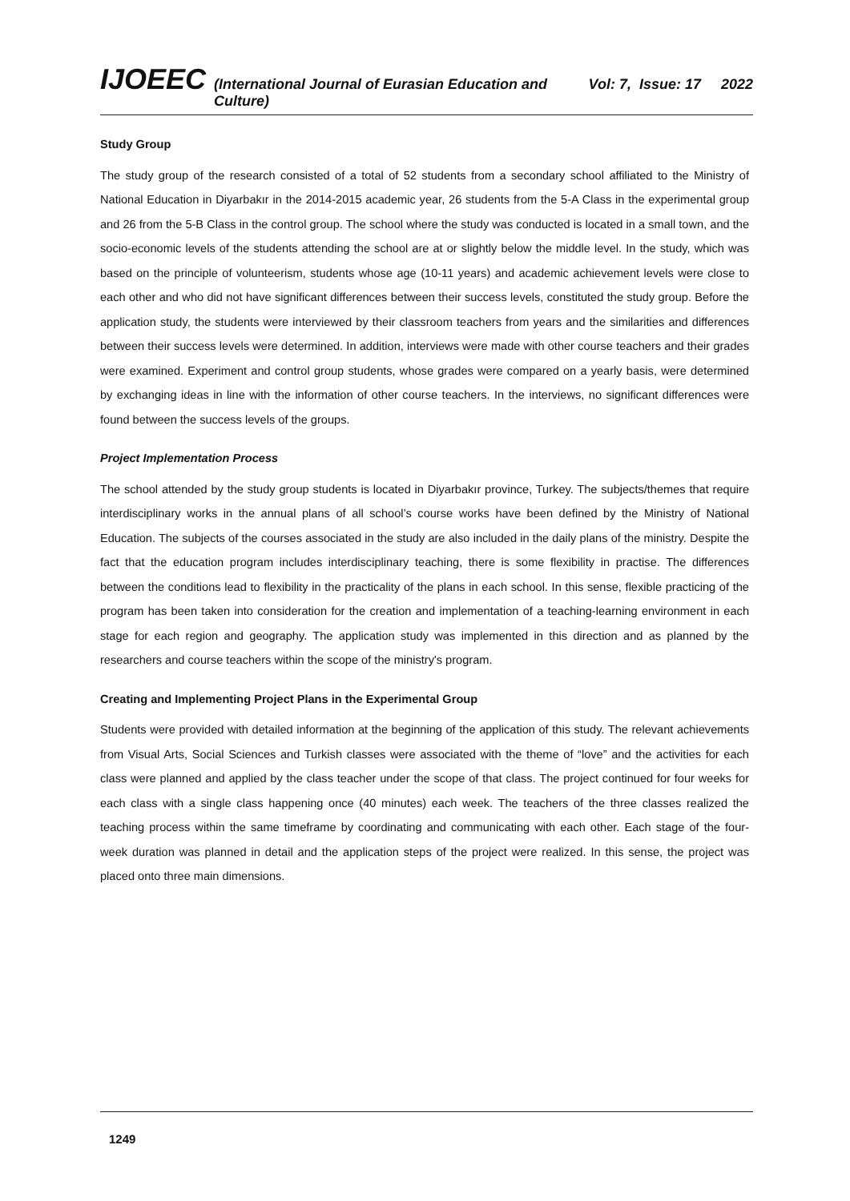IJOEEC (International Journal of Eurasian Education and Culture) Vol: 7, Issue: 17 2022
Study Group
The study group of the research consisted of a total of 52 students from a secondary school affiliated to the Ministry of National Education in Diyarbakır in the 2014-2015 academic year, 26 students from the 5-A Class in the experimental group and 26 from the 5-B Class in the control group. The school where the study was conducted is located in a small town, and the socio-economic levels of the students attending the school are at or slightly below the middle level. In the study, which was based on the principle of volunteerism, students whose age (10-11 years) and academic achievement levels were close to each other and who did not have significant differences between their success levels, constituted the study group. Before the application study, the students were interviewed by their classroom teachers from years and the similarities and differences between their success levels were determined. In addition, interviews were made with other course teachers and their grades were examined. Experiment and control group students, whose grades were compared on a yearly basis, were determined by exchanging ideas in line with the information of other course teachers. In the interviews, no significant differences were found between the success levels of the groups.
Project Implementation Process
The school attended by the study group students is located in Diyarbakır province, Turkey. The subjects/themes that require interdisciplinary works in the annual plans of all school’s course works have been defined by the Ministry of National Education. The subjects of the courses associated in the study are also included in the daily plans of the ministry. Despite the fact that the education program includes interdisciplinary teaching, there is some flexibility in practise. The differences between the conditions lead to flexibility in the practicality of the plans in each school. In this sense, flexible practicing of the program has been taken into consideration for the creation and implementation of a teaching-learning environment in each stage for each region and geography. The application study was implemented in this direction and as planned by the researchers and course teachers within the scope of the ministry's program.
Creating and Implementing Project Plans in the Experimental Group
Students were provided with detailed information at the beginning of the application of this study. The relevant achievements from Visual Arts, Social Sciences and Turkish classes were associated with the theme of “love” and the activities for each class were planned and applied by the class teacher under the scope of that class. The project continued for four weeks for each class with a single class happening once (40 minutes) each week. The teachers of the three classes realized the teaching process within the same timeframe by coordinating and communicating with each other. Each stage of the four-week duration was planned in detail and the application steps of the project were realized. In this sense, the project was placed onto three main dimensions.
1249